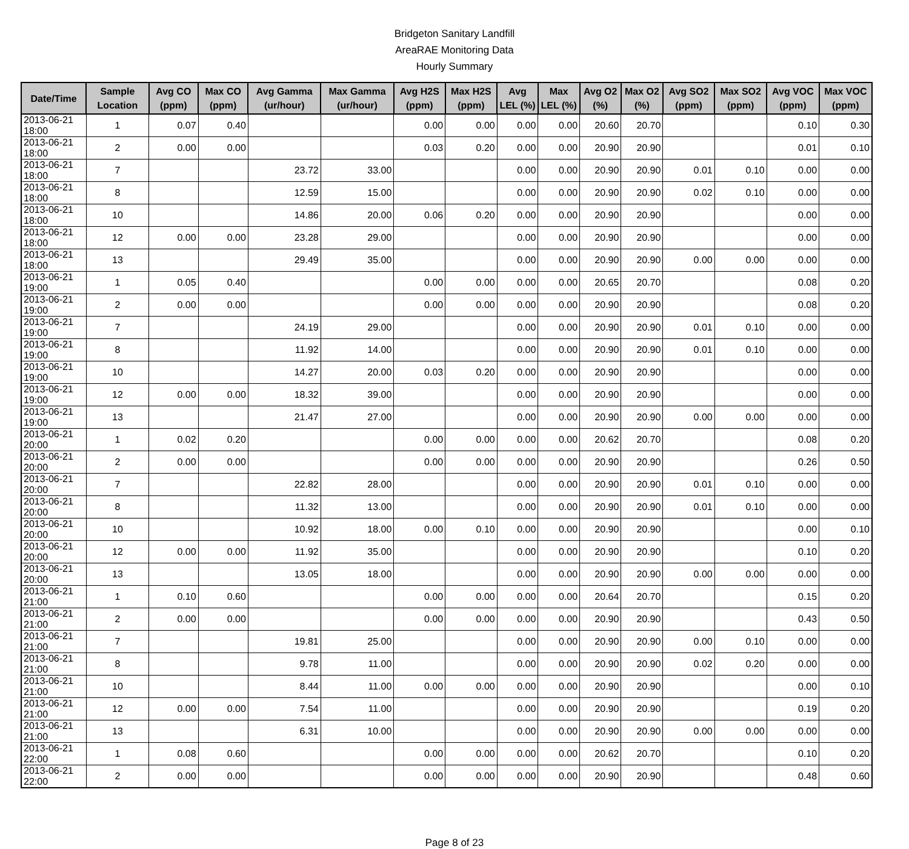Bridgeton Sanitary Landfill
AreaRAE Monitoring Data
Hourly Summary
| Date/Time | Sample Location | Avg CO (ppm) | Max CO (ppm) | Avg Gamma (ur/hour) | Max Gamma (ur/hour) | Avg H2S (ppm) | Max H2S (ppm) | Avg LEL (%) | Max LEL (%) | Avg O2 (%) | Max O2 (%) | Avg SO2 (ppm) | Max SO2 (ppm) | Avg VOC (ppm) | Max VOC (ppm) |
| --- | --- | --- | --- | --- | --- | --- | --- | --- | --- | --- | --- | --- | --- | --- | --- |
| 2013-06-21 18:00 | 1 | 0.07 | 0.40 | | | 0.00 | 0.00 | 0.00 | 0.00 | 20.60 | 20.70 | | | 0.10 | 0.30 |
| 2013-06-21 18:00 | 2 | 0.00 | 0.00 | | | 0.03 | 0.20 | 0.00 | 0.00 | 20.90 | 20.90 | | | 0.01 | 0.10 |
| 2013-06-21 18:00 | 7 | | | 23.72 | 33.00 | | | 0.00 | 0.00 | 20.90 | 20.90 | 0.01 | 0.10 | 0.00 | 0.00 |
| 2013-06-21 18:00 | 8 | | | 12.59 | 15.00 | | | 0.00 | 0.00 | 20.90 | 20.90 | 0.02 | 0.10 | 0.00 | 0.00 |
| 2013-06-21 18:00 | 10 | | | 14.86 | 20.00 | 0.06 | 0.20 | 0.00 | 0.00 | 20.90 | 20.90 | | | 0.00 | 0.00 |
| 2013-06-21 18:00 | 12 | 0.00 | 0.00 | 23.28 | 29.00 | | | 0.00 | 0.00 | 20.90 | 20.90 | | | 0.00 | 0.00 |
| 2013-06-21 18:00 | 13 | | | 29.49 | 35.00 | | | 0.00 | 0.00 | 20.90 | 20.90 | 0.00 | 0.00 | 0.00 | 0.00 |
| 2013-06-21 19:00 | 1 | 0.05 | 0.40 | | | 0.00 | 0.00 | 0.00 | 0.00 | 20.65 | 20.70 | | | 0.08 | 0.20 |
| 2013-06-21 19:00 | 2 | 0.00 | 0.00 | | | 0.00 | 0.00 | 0.00 | 0.00 | 20.90 | 20.90 | | | 0.08 | 0.20 |
| 2013-06-21 19:00 | 7 | | | 24.19 | 29.00 | | | 0.00 | 0.00 | 20.90 | 20.90 | 0.01 | 0.10 | 0.00 | 0.00 |
| 2013-06-21 19:00 | 8 | | | 11.92 | 14.00 | | | 0.00 | 0.00 | 20.90 | 20.90 | 0.01 | 0.10 | 0.00 | 0.00 |
| 2013-06-21 19:00 | 10 | | | 14.27 | 20.00 | 0.03 | 0.20 | 0.00 | 0.00 | 20.90 | 20.90 | | | 0.00 | 0.00 |
| 2013-06-21 19:00 | 12 | 0.00 | 0.00 | 18.32 | 39.00 | | | 0.00 | 0.00 | 20.90 | 20.90 | | | 0.00 | 0.00 |
| 2013-06-21 19:00 | 13 | | | 21.47 | 27.00 | | | 0.00 | 0.00 | 20.90 | 20.90 | 0.00 | 0.00 | 0.00 | 0.00 |
| 2013-06-21 20:00 | 1 | 0.02 | 0.20 | | | 0.00 | 0.00 | 0.00 | 0.00 | 20.62 | 20.70 | | | 0.08 | 0.20 |
| 2013-06-21 20:00 | 2 | 0.00 | 0.00 | | | 0.00 | 0.00 | 0.00 | 0.00 | 20.90 | 20.90 | | | 0.26 | 0.50 |
| 2013-06-21 20:00 | 7 | | | 22.82 | 28.00 | | | 0.00 | 0.00 | 20.90 | 20.90 | 0.01 | 0.10 | 0.00 | 0.00 |
| 2013-06-21 20:00 | 8 | | | 11.32 | 13.00 | | | 0.00 | 0.00 | 20.90 | 20.90 | 0.01 | 0.10 | 0.00 | 0.00 |
| 2013-06-21 20:00 | 10 | | | 10.92 | 18.00 | 0.00 | 0.10 | 0.00 | 0.00 | 20.90 | 20.90 | | | 0.00 | 0.10 |
| 2013-06-21 20:00 | 12 | 0.00 | 0.00 | 11.92 | 35.00 | | | 0.00 | 0.00 | 20.90 | 20.90 | | | 0.10 | 0.20 |
| 2013-06-21 20:00 | 13 | | | 13.05 | 18.00 | | | 0.00 | 0.00 | 20.90 | 20.90 | 0.00 | 0.00 | 0.00 | 0.00 |
| 2013-06-21 21:00 | 1 | 0.10 | 0.60 | | | 0.00 | 0.00 | 0.00 | 0.00 | 20.64 | 20.70 | | | 0.15 | 0.20 |
| 2013-06-21 21:00 | 2 | 0.00 | 0.00 | | | 0.00 | 0.00 | 0.00 | 0.00 | 20.90 | 20.90 | | | 0.43 | 0.50 |
| 2013-06-21 21:00 | 7 | | | 19.81 | 25.00 | | | 0.00 | 0.00 | 20.90 | 20.90 | 0.00 | 0.10 | 0.00 | 0.00 |
| 2013-06-21 21:00 | 8 | | | 9.78 | 11.00 | | | 0.00 | 0.00 | 20.90 | 20.90 | 0.02 | 0.20 | 0.00 | 0.00 |
| 2013-06-21 21:00 | 10 | | | 8.44 | 11.00 | 0.00 | 0.00 | 0.00 | 0.00 | 20.90 | 20.90 | | | 0.00 | 0.10 |
| 2013-06-21 21:00 | 12 | 0.00 | 0.00 | 7.54 | 11.00 | | | 0.00 | 0.00 | 20.90 | 20.90 | | | 0.19 | 0.20 |
| 2013-06-21 21:00 | 13 | | | 6.31 | 10.00 | | | 0.00 | 0.00 | 20.90 | 20.90 | 0.00 | 0.00 | 0.00 | 0.00 |
| 2013-06-21 22:00 | 1 | 0.08 | 0.60 | | | 0.00 | 0.00 | 0.00 | 0.00 | 20.62 | 20.70 | | | 0.10 | 0.20 |
| 2013-06-21 22:00 | 2 | 0.00 | 0.00 | | | 0.00 | 0.00 | 0.00 | 0.00 | 20.90 | 20.90 | | | 0.48 | 0.60 |
Page 8 of 23